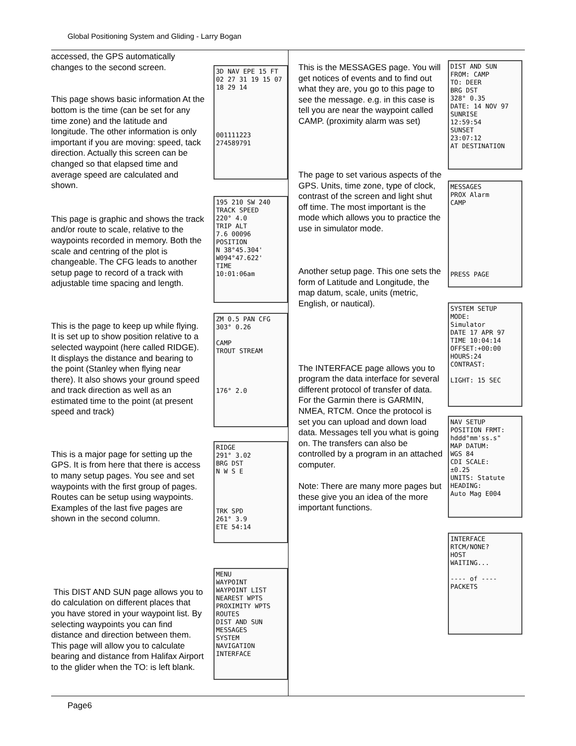Global Positioning System and Gliding - Larry Bogan
accessed, the GPS automatically changes to the second screen.
This page shows basic information At the bottom is the time (can be set for any time zone) and the latitude and longitude. The other information is only important if you are moving: speed, tack direction. Actually this screen can be changed so that elapsed time and average speed are calculated and shown.
3D NAV EPE 15 FT
02 27 31 19 15 07 18 29 14
001111223
274589791
This page is graphic and shows the track and/or route to scale, relative to the waypoints recorded in memory. Both the scale and centring of the plot is changeable. The CFG leads to another setup page to record of a track with adjustable time spacing and length.
195 210 SW 240
TRACK SPEED
220° 4.0
TRIP ALT
7.6 00096
POSITION
N 38°45.304'
W094°47.622'
TIME
10:01:06am
This is the page to keep up while flying. It is set up to show position relative to a selected waypoint (here called RIDGE). It displays the distance and bearing to the point (Stanley when flying near there). It also shows your ground speed and track direction as well as an estimated time to the point (at present speed and track)
ZM 0.5 PAN CFG
303° 0.26
CAMP
TROUT STREAM
176° 2.0
This is a major page for setting up the GPS. It is from here that there is access to many setup pages. You see and set waypoints with the first group of pages. Routes can be setup using waypoints. Examples of the last five pages are shown in the second column.
RIDGE
291° 3.02
BRG DST
N W S E
TRK SPD
261° 3.9
ETE 54:14
This DIST AND SUN page allows you to do calculation on different places that you have stored in your waypoint list. By selecting waypoints you can find distance and direction between them. This page will allow you to calculate bearing and distance from Halifax Airport to the glider when the TO: is left blank.
MENU
WAYPOINT
WAYPOINT LIST
NEAREST WPTS
PROXIMITY WPTS
ROUTES
DIST AND SUN
MESSAGES
SYSTEM
NAVIGATION
INTERFACE
This is the MESSAGES page. You will get notices of events and to find out what they are, you go to this page to see the message. e.g. in this case is tell you are near the waypoint called CAMP. (proximity alarm was set)
The page to set various aspects of the GPS. Units, time zone, type of clock, contrast of the screen and light shut off time. The most important is the mode which allows you to practice the use in simulator mode.
Another setup page. This one sets the form of Latitude and Longitude, the map datum, scale, units (metric, English, or nautical).
The INTERFACE page allows you to program the data interface for several different protocol of transfer of data. For the Garmin there is GARMIN, NMEA, RTCM. Once the protocol is set you can upload and down load data. Messages tell you what is going on. The transfers can also be controlled by a program in an attached computer.
Note: There are many more pages but these give you an idea of the more important functions.
DIST AND SUN
FROM: CAMP
TO: DEER
BRG DST
328° 0.35
DATE: 14 NOV 97
SUNRISE
12:59:54
SUNSET
23:07:12
AT DESTINATION
MESSAGES
PROX Alarm
CAMP
PRESS PAGE
SYSTEM SETUP
MODE:
Simulator
DATE 17 APR 97
TIME 10:04:14
OFFSET:+00:00
HOURS:24
CONTRAST:
LIGHT: 15 SEC
NAV SETUP
POSITION FRMT:
hddd°mm'ss.s"
MAP DATUM:
WGS 84
CDI SCALE:
±0.25
UNITS: Statute
HEADING:
Auto Mag E004
INTERFACE
RTCM/NONE?
HOST
WAITING...
---- of ----
PACKETS
Page6